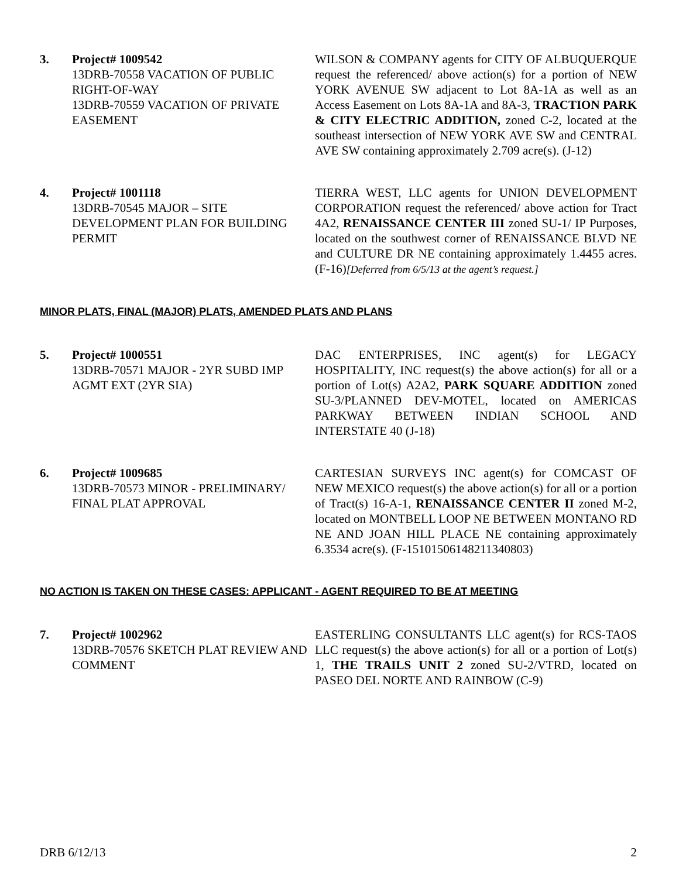3. Project# 1009542
13DRB-70558 VACATION OF PUBLIC RIGHT-OF-WAY
13DRB-70559 VACATION OF PRIVATE EASEMENT
WILSON & COMPANY agents for CITY OF ALBUQUERQUE request the referenced/ above action(s) for a portion of NEW YORK AVENUE SW adjacent to Lot 8A-1A as well as an Access Easement on Lots 8A-1A and 8A-3, TRACTION PARK & CITY ELECTRIC ADDITION, zoned C-2, located at the southeast intersection of NEW YORK AVE SW and CENTRAL AVE SW containing approximately 2.709 acre(s). (J-12)
4. Project# 1001118
13DRB-70545 MAJOR – SITE DEVELOPMENT PLAN FOR BUILDING PERMIT
TIERRA WEST, LLC agents for UNION DEVELOPMENT CORPORATION request the referenced/ above action for Tract 4A2, RENAISSANCE CENTER III zoned SU-1/ IP Purposes, located on the southwest corner of RENAISSANCE BLVD NE and CULTURE DR NE containing approximately 1.4455 acres. (F-16)[Deferred from 6/5/13 at the agent’s request.]
MINOR PLATS, FINAL (MAJOR) PLATS, AMENDED PLATS AND PLANS
5. Project# 1000551
13DRB-70571 MAJOR - 2YR SUBD IMP AGMT EXT (2YR SIA)
DAC ENTERPRISES, INC agent(s) for LEGACY HOSPITALITY, INC request(s) the above action(s) for all or a portion of Lot(s) A2A2, PARK SQUARE ADDITION zoned SU-3/PLANNED DEV-MOTEL, located on AMERICAS PARKWAY BETWEEN INDIAN SCHOOL AND INTERSTATE 40 (J-18)
6. Project# 1009685
13DRB-70573 MINOR - PRELIMINARY/ FINAL PLAT APPROVAL
CARTESIAN SURVEYS INC agent(s) for COMCAST OF NEW MEXICO request(s) the above action(s) for all or a portion of Tract(s) 16-A-1, RENAISSANCE CENTER II zoned M-2, located on MONTBELL LOOP NE BETWEEN MONTANO RD NE AND JOAN HILL PLACE NE containing approximately 6.3534 acre(s). (F-15101506148211340803)
NO ACTION IS TAKEN ON THESE CASES: APPLICANT - AGENT REQUIRED TO BE AT MEETING
7. Project# 1002962
13DRB-70576 SKETCH PLAT REVIEW AND COMMENT
EASTERLING CONSULTANTS LLC agent(s) for RCS-TAOS LLC request(s) the above action(s) for all or a portion of Lot(s) 1, THE TRAILS UNIT 2 zoned SU-2/VTRD, located on PASEO DEL NORTE AND RAINBOW (C-9)
DRB 6/12/13 2